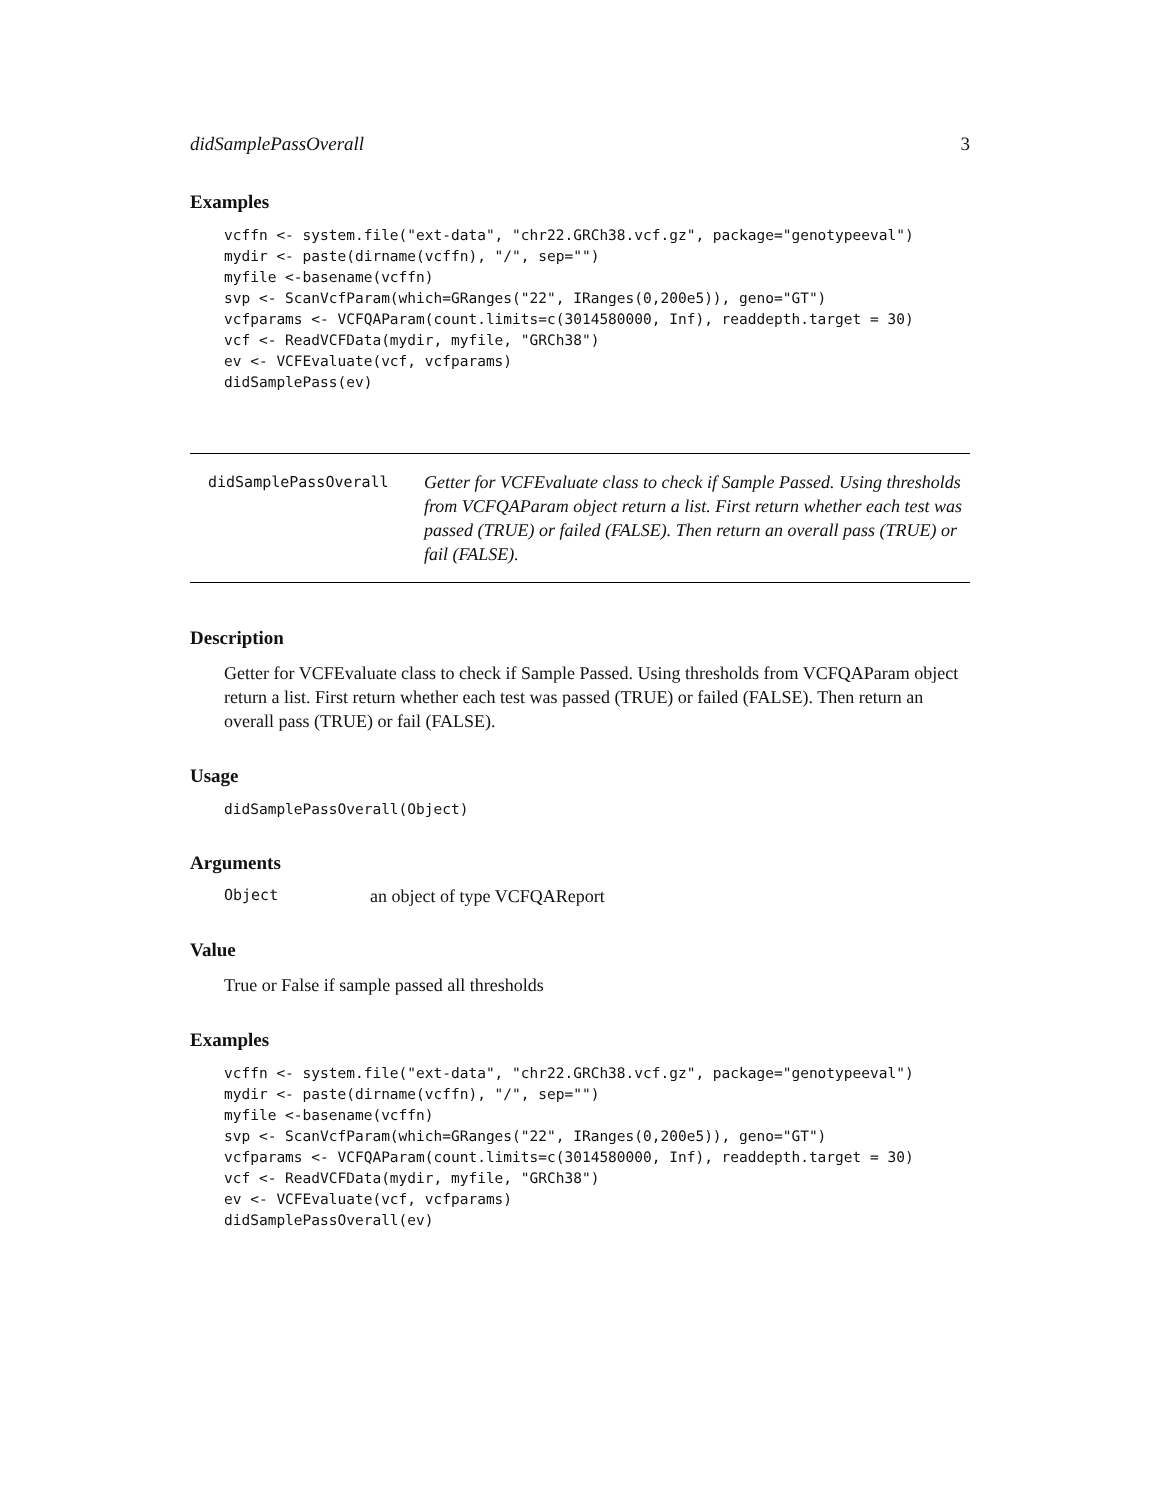didSamplePassOverall 3
Examples
vcffn <- system.file("ext-data", "chr22.GRCh38.vcf.gz", package="genotypeeval")
mydir <- paste(dirname(vcffn), "/", sep="")
myfile <-basename(vcffn)
svp <- ScanVcfParam(which=GRanges("22", IRanges(0,200e5)), geno="GT")
vcfparams <- VCFQAParam(count.limits=c(3014580000, Inf), readdepth.target = 30)
vcf <- ReadVCFData(mydir, myfile, "GRCh38")
ev <- VCFEvaluate(vcf, vcfparams)
didSamplePass(ev)
didSamplePassOverall
Getter for VCFEvaluate class to check if Sample Passed. Using thresholds from VCFQAParam object return a list. First return whether each test was passed (TRUE) or failed (FALSE). Then return an overall pass (TRUE) or fail (FALSE).
Description
Getter for VCFEvaluate class to check if Sample Passed. Using thresholds from VCFQAParam object return a list. First return whether each test was passed (TRUE) or failed (FALSE). Then return an overall pass (TRUE) or fail (FALSE).
Usage
didSamplePassOverall(Object)
Arguments
Object an object of type VCFQAReport
Value
True or False if sample passed all thresholds
Examples
vcffn <- system.file("ext-data", "chr22.GRCh38.vcf.gz", package="genotypeeval")
mydir <- paste(dirname(vcffn), "/", sep="")
myfile <-basename(vcffn)
svp <- ScanVcfParam(which=GRanges("22", IRanges(0,200e5)), geno="GT")
vcfparams <- VCFQAParam(count.limits=c(3014580000, Inf), readdepth.target = 30)
vcf <- ReadVCFData(mydir, myfile, "GRCh38")
ev <- VCFEvaluate(vcf, vcfparams)
didSamplePassOverall(ev)